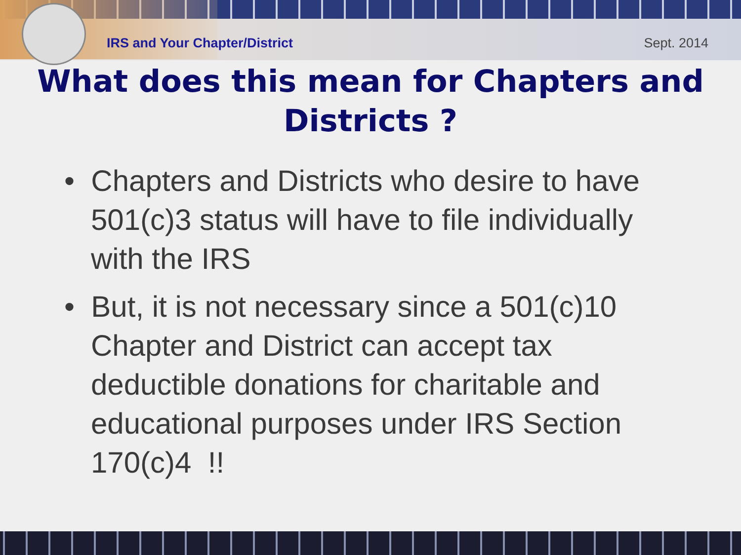IRS and Your Chapter/District Sept. 2014
What does this mean for Chapters and Districts ?
• Chapters and Districts who desire to have 501(c)3 status will have to file individually with the IRS
• But, it is not necessary since a 501(c)10 Chapter and District can accept tax deductible donations for charitable and educational purposes under IRS Section 170(c)4 !!